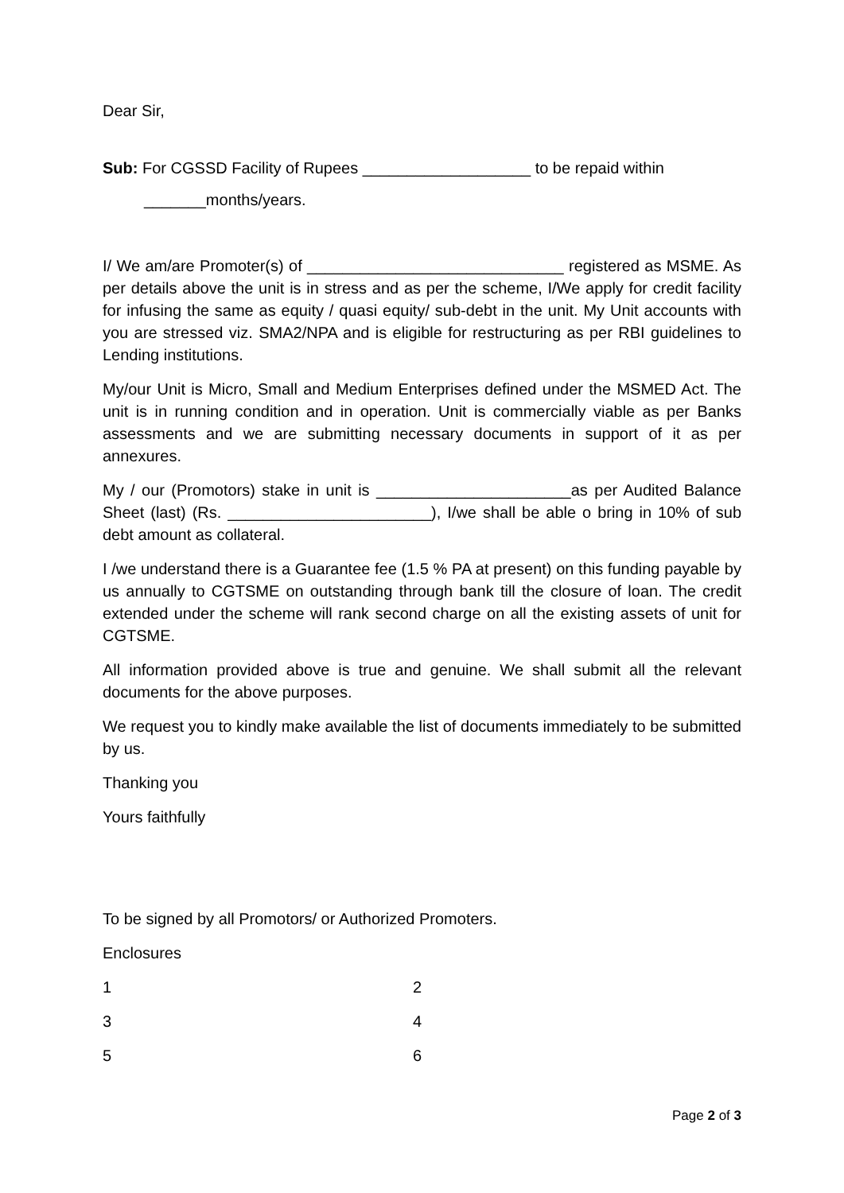Dear Sir,
Sub: For CGSSD Facility of Rupees ___________________ to be repaid within
_______months/years.
I/ We am/are Promoter(s) of _____________________________ registered as MSME. As per details above the unit is in stress and as per the scheme, I/We apply for credit facility for infusing the same as equity / quasi equity/ sub-debt in the unit. My Unit accounts with you are stressed viz. SMA2/NPA and is eligible for restructuring as per RBI guidelines to Lending institutions.
My/our Unit is Micro, Small and Medium Enterprises defined under the MSMED Act. The unit is in running condition and in operation. Unit is commercially viable as per Banks assessments and we are submitting necessary documents in support of it as per annexures.
My / our (Promotors) stake in unit is ______________________as per Audited Balance Sheet (last) (Rs. _______________________), I/we shall be able o bring in 10% of sub debt amount as collateral.
I /we understand there is a Guarantee fee (1.5 % PA at present) on this funding payable by us annually to CGTSME on outstanding through bank till the closure of loan. The credit extended under the scheme will rank second charge on all the existing assets of unit for CGTSME.
All information provided above is true and genuine. We shall submit all the relevant documents for the above purposes.
We request you to kindly make available the list of documents immediately to be submitted by us.
Thanking you
Yours faithfully
To be signed by all Promotors/ or Authorized Promoters.
Enclosures
1 2
3 4
5 6
Page 2 of 3